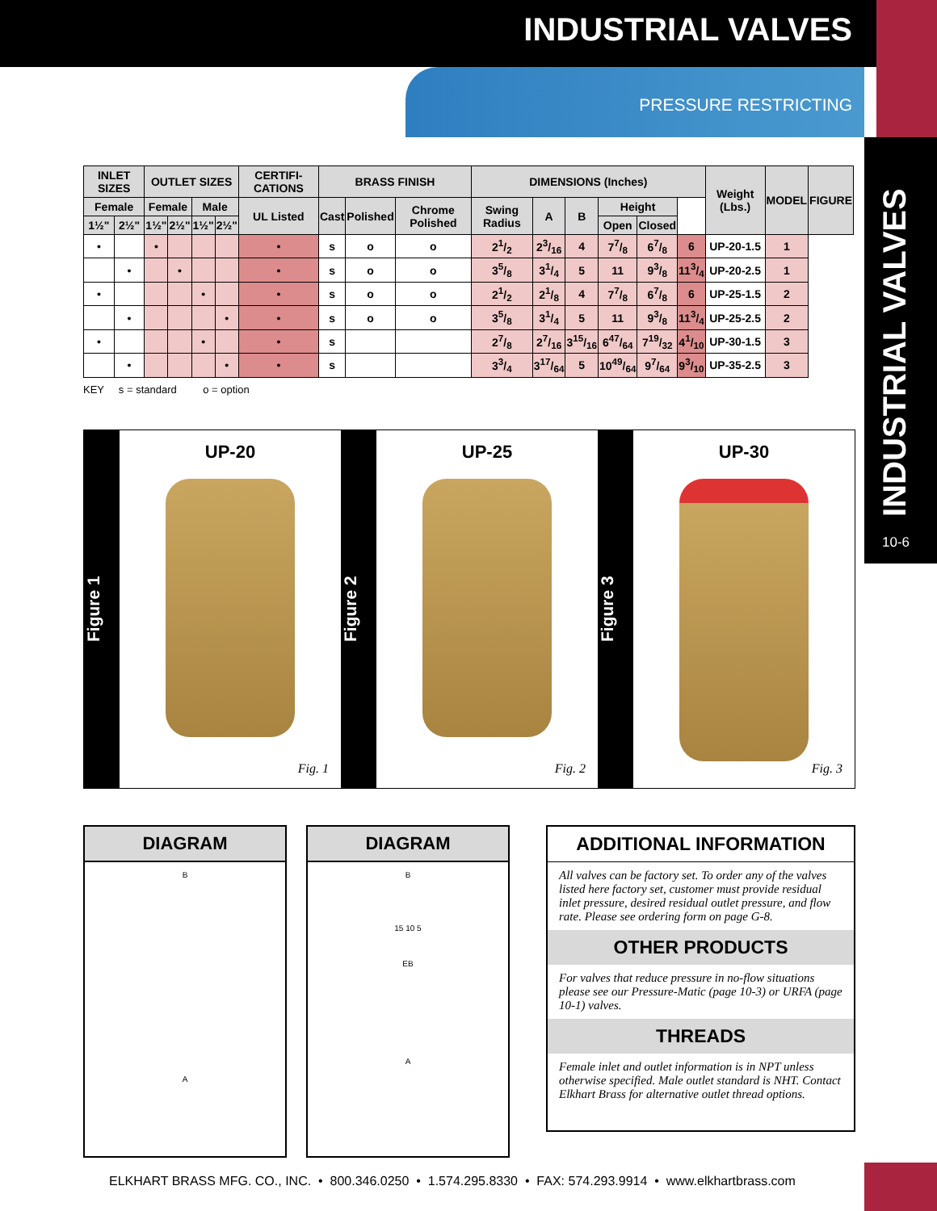INDUSTRIAL VALVES
PRESSURE RESTRICTING
INDUSTRIAL VALVES
10-6
| INLET SIZES | | OUTLET SIZES | | | | CERTIFI-CATIONS | BRASS FINISH | | | DIMENSIONS (Inches) | | | | | | Weight (Lbs.) | MODEL | FIGURE |
| --- | --- | --- | --- | --- | --- | --- | --- | --- | --- | --- | --- | --- | --- | --- | --- | --- | --- | --- |
| Female | | Female | | Male | | UL Listed | Cast | Polished | Chrome Polished | Swing Radius | A | B | Height | | | | | |
| 1½" | 2½" | 1½" | 2½" | 1½" | 2½" | | | | | | | | Open | Closed | | | | |
| • | | • | | | | • | s | o | o | 21/2 | 23/16 | 4 | 77/8 | 67/8 | 6 | UP-20-1.5 | 1 | |
| | • | | • | | | • | s | o | o | 35/8 | 31/4 | 5 | 11 | 93/8 | 113/4 | UP-20-2.5 | 1 | |
| • | | | | • | | • | s | o | o | 21/2 | 21/8 | 4 | 77/8 | 67/8 | 6 | UP-25-1.5 | 2 | |
| | • | | | | • | • | s | o | o | 35/8 | 31/4 | 5 | 11 | 93/8 | 113/4 | UP-25-2.5 | 2 | |
| • | | | | • | | • | s | | | 27/8 | 27/16 | 315/16 | 647/64 | 719/32 | 41/10 | UP-30-1.5 | 3 | |
| | • | | | | • | • | s | | | 33/4 | 317/64 | 5 | 1049/64 | 97/64 | 93/10 | UP-35-2.5 | 3 | |
KEY s = standard o = option
Figure 1
UP-20
Fig. 1
Figure 2
UP-25
Fig. 2
Figure 3
UP-30
Fig. 3
DIAGRAM
B
A
DIAGRAM
B
15 10 5
EB
A
ADDITIONAL INFORMATION
All valves can be factory set. To order any of the valves listed here factory set, customer must provide residual inlet pressure, desired residual outlet pressure, and flow rate. Please see ordering form on page G-8.
OTHER PRODUCTS
For valves that reduce pressure in no-flow situations please see our Pressure-Matic (page 10-3) or URFA (page 10-1) valves.
THREADS
Female inlet and outlet information is in NPT unless otherwise specified. Male outlet standard is NHT. Contact Elkhart Brass for alternative outlet thread options.
ELKHART BRASS MFG. CO., INC. • 800.346.0250 • 1.574.295.8330 • FAX: 574.293.9914 • www.elkhartbrass.com